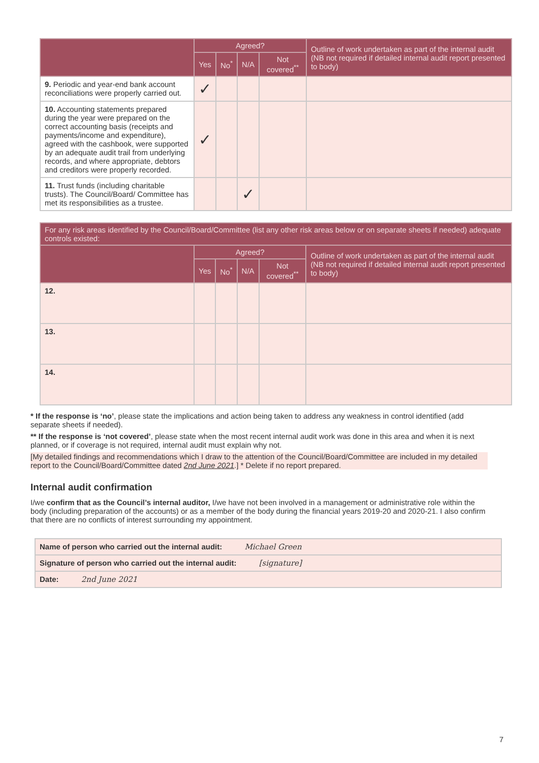| | Agreed? | | | | Outline of work undertaken as part of the internal audit (NB not required if detailed internal audit report presented to body) |
| --- | --- | --- | --- | --- | --- |
| | Yes | No<sup>*</sup> | N/A | Not covered<sup>**</sup> | |
| 9. Periodic and year-end bank account reconciliations were properly carried out. | ✓ | | | | |
| 10. Accounting statements prepared during the year were prepared on the correct accounting basis (receipts and payments/income and expenditure), agreed with the cashbook, were supported by an adequate audit trail from underlying records, and where appropriate, debtors and creditors were properly recorded. | ✓ | | | | |
| 11. Trust funds (including charitable trusts). The Council/Board/ Committee has met its responsibilities as a trustee. | | | ✓ | | |
| For any risk areas identified by the Council/Board/Committee (list any other risk areas below or on separate sheets if needed) adequate controls existed: | | | | | |
| --- | --- | --- | --- | --- | --- |
| | Agreed? | | | | Outline of work undertaken as part of the internal audit (NB not required if detailed internal audit report presented to body) |
| | Yes | No<sup>*</sup> | N/A | Not covered<sup>**</sup> | |
| 12. | | | | | |
| 13. | | | | | |
| 14. | | | | | |
* If the response is ‘no’, please state the implications and action being taken to address any weakness in control identified (add separate sheets if needed).
** If the response is ‘not covered’, please state when the most recent internal audit work was done in this area and when it is next planned, or if coverage is not required, internal audit must explain why not.
[My detailed findings and recommendations which I draw to the attention of the Council/Board/Committee are included in my detailed report to the Council/Board/Committee dated 2nd June 2021.] * Delete if no report prepared.
Internal audit confirmation
I/we confirm that as the Council’s internal auditor, I/we have not been involved in a management or administrative role within the body (including preparation of the accounts) or as a member of the body during the financial years 2019-20 and 2020-21. I also confirm that there are no conflicts of interest surrounding my appointment.
| Name of person who carried out the internal audit: Michael Green |
| Signature of person who carried out the internal audit: [signature] |
| Date: 2nd June 2021 |
7